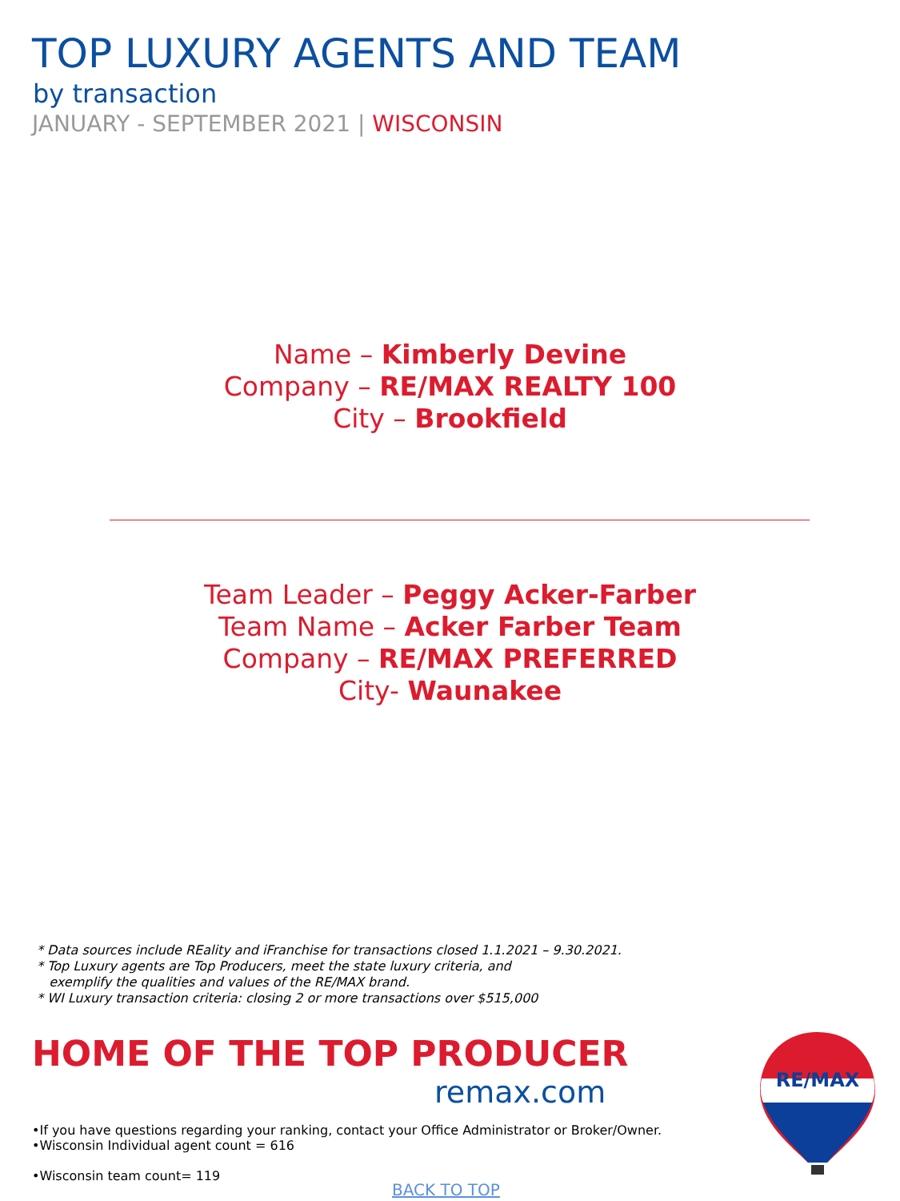TOP LUXURY AGENTS AND TEAM
by transaction
JANUARY - SEPTEMBER 2021 | WISCONSIN
Name – Kimberly Devine
Company – RE/MAX REALTY 100
City – Brookfield
Team Leader – Peggy Acker-Farber
Team Name – Acker Farber Team
Company – RE/MAX PREFERRED
City- Waunakee
* Data sources include REality and iFranchise for transactions closed 1.1.2021 – 9.30.2021.
* Top Luxury agents are Top Producers, meet the state luxury criteria, and
exemplify the qualities and values of the RE/MAX brand.
* WI Luxury transaction criteria: closing 2 or more transactions over $515,000
HOME OF THE TOP PRODUCER
remax.com
RE/MAX
•If you have questions regarding your ranking, contact your Office Administrator or Broker/Owner.
•Wisconsin Individual agent count = 616
•Wisconsin team count= 119
BACK TO TOP